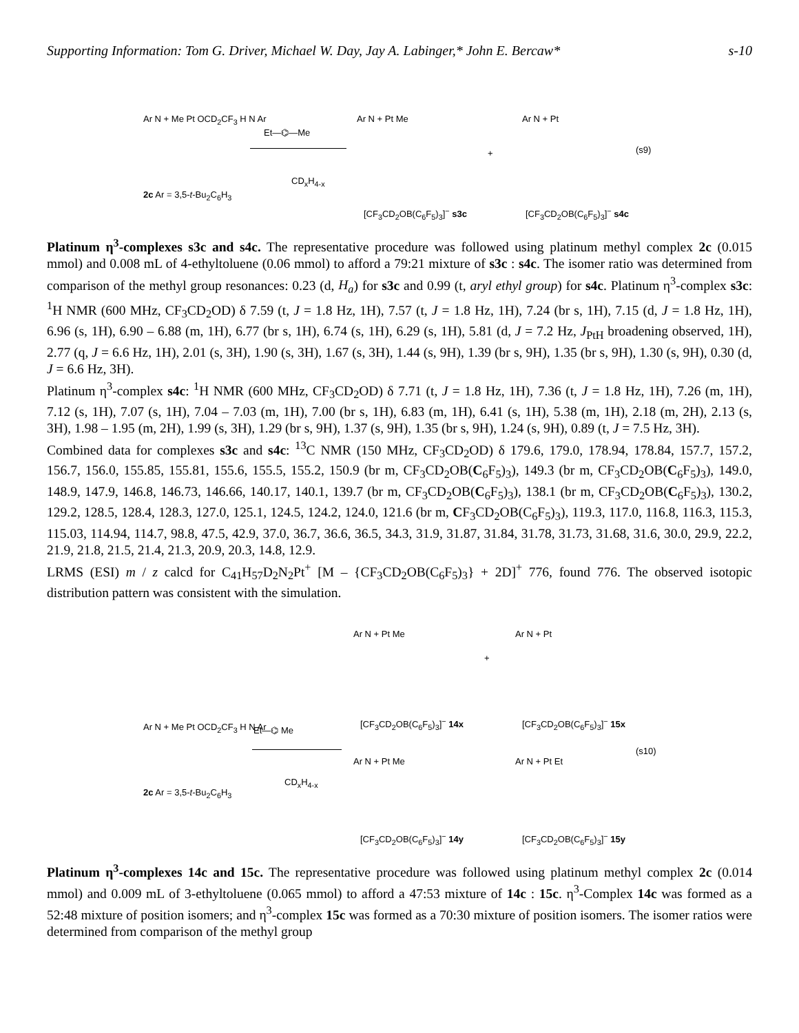Supporting Information: Tom G. Driver, Michael W. Day, Jay A. Labinger,* John E. Bercaw* s-10
Ar N + Me Pt OCD<sub>2</sub>CF<sub>3</sub> H N Ar
2c Ar = 3,5-t-Bu<sub>2</sub>C<sub>6</sub>H<sub>3</sub>
Et—⌬—Me
CD<sub>x</sub>H<sub>4-x</sub>
Ar N + Pt Me
+
Ar N + Pt
(s9)
[CF<sub>3</sub>CD<sub>2</sub>OB(C<sub>6</sub>F<sub>5</sub>)<sub>3</sub>]<sup>−</sup> s3c [CF<sub>3</sub>CD<sub>2</sub>OB(C<sub>6</sub>F<sub>5</sub>)<sub>3</sub>]<sup>−</sup> s4c
Platinum η<sup>3</sup>-complexes s3c and s4c. The representative procedure was followed using platinum methyl complex 2c (0.015 mmol) and 0.008 mL of 4-ethyltoluene (0.06 mmol) to afford a 79:21 mixture of s3c : s4c. The isomer ratio was determined from comparison of the methyl group resonances: 0.23 (d, H<sub>a</sub>) for s3c and 0.99 (t, aryl ethyl group) for s4c. Platinum η<sup>3</sup>-complex s3c: <sup>1</sup>H NMR (600 MHz, CF<sub>3</sub>CD<sub>2</sub>OD) δ 7.59 (t, J = 1.8 Hz, 1H), 7.57 (t, J = 1.8 Hz, 1H), 7.24 (br s, 1H), 7.15 (d, J = 1.8 Hz, 1H), 6.96 (s, 1H), 6.90 – 6.88 (m, 1H), 6.77 (br s, 1H), 6.74 (s, 1H), 6.29 (s, 1H), 5.81 (d, J = 7.2 Hz, J<sub>PtH</sub> broadening observed, 1H), 2.77 (q, J = 6.6 Hz, 1H), 2.01 (s, 3H), 1.90 (s, 3H), 1.67 (s, 3H), 1.44 (s, 9H), 1.39 (br s, 9H), 1.35 (br s, 9H), 1.30 (s, 9H), 0.30 (d, J = 6.6 Hz, 3H).
Platinum η<sup>3</sup>-complex s4c: <sup>1</sup>H NMR (600 MHz, CF<sub>3</sub>CD<sub>2</sub>OD) δ 7.71 (t, J = 1.8 Hz, 1H), 7.36 (t, J = 1.8 Hz, 1H), 7.26 (m, 1H), 7.12 (s, 1H), 7.07 (s, 1H), 7.04 – 7.03 (m, 1H), 7.00 (br s, 1H), 6.83 (m, 1H), 6.41 (s, 1H), 5.38 (m, 1H), 2.18 (m, 2H), 2.13 (s, 3H), 1.98 – 1.95 (m, 2H), 1.99 (s, 3H), 1.29 (br s, 9H), 1.37 (s, 9H), 1.35 (br s, 9H), 1.24 (s, 9H), 0.89 (t, J = 7.5 Hz, 3H).
Combined data for complexes s3c and s4c: <sup>13</sup>C NMR (150 MHz, CF<sub>3</sub>CD<sub>2</sub>OD) δ 179.6, 179.0, 178.94, 178.84, 157.7, 157.2, 156.7, 156.0, 155.85, 155.81, 155.6, 155.5, 155.2, 150.9 (br m, CF<sub>3</sub>CD<sub>2</sub>OB(C<sub>6</sub>F<sub>5</sub>)<sub>3</sub>), 149.3 (br m, CF<sub>3</sub>CD<sub>2</sub>OB(C<sub>6</sub>F<sub>5</sub>)<sub>3</sub>), 149.0, 148.9, 147.9, 146.8, 146.73, 146.66, 140.17, 140.1, 139.7 (br m, CF<sub>3</sub>CD<sub>2</sub>OB(C<sub>6</sub>F<sub>5</sub>)<sub>3</sub>), 138.1 (br m, CF<sub>3</sub>CD<sub>2</sub>OB(C<sub>6</sub>F<sub>5</sub>)<sub>3</sub>), 130.2, 129.2, 128.5, 128.4, 128.3, 127.0, 125.1, 124.5, 124.2, 124.0, 121.6 (br m, CF<sub>3</sub>CD<sub>2</sub>OB(C<sub>6</sub>F<sub>5</sub>)<sub>3</sub>), 119.3, 117.0, 116.8, 116.3, 115.3, 115.03, 114.94, 114.7, 98.8, 47.5, 42.9, 37.0, 36.7, 36.6, 36.5, 34.3, 31.9, 31.87, 31.84, 31.78, 31.73, 31.68, 31.6, 30.0, 29.9, 22.2, 21.9, 21.8, 21.5, 21.4, 21.3, 20.9, 20.3, 14.8, 12.9.
LRMS (ESI) m / z calcd for C<sub>41</sub>H<sub>57</sub>D<sub>2</sub>N<sub>2</sub>Pt<sup>+</sup> [M – {CF<sub>3</sub>CD<sub>2</sub>OB(C<sub>6</sub>F<sub>5</sub>)<sub>3</sub>} + 2D]<sup>+</sup> 776, found 776. The observed isotopic distribution pattern was consistent with the simulation.
Ar N + Pt Me
+
Ar N + Pt
[CF<sub>3</sub>CD<sub>2</sub>OB(C<sub>6</sub>F<sub>5</sub>)<sub>3</sub>]<sup>−</sup> 14x [CF<sub>3</sub>CD<sub>2</sub>OB(C<sub>6</sub>F<sub>5</sub>)<sub>3</sub>]<sup>−</sup> 15x Ar N + Me Pt OCD<sub>2</sub>CF<sub>3</sub> H N Ar Et—⌬ Me
(s10)
2c Ar = 3,5-t-Bu<sub>2</sub>C<sub>6</sub>H<sub>3</sub>
CD<sub>x</sub>H<sub>4-x</sub>
Ar N + Pt Me Ar N + Pt Et
[CF<sub>3</sub>CD<sub>2</sub>OB(C<sub>6</sub>F<sub>5</sub>)<sub>3</sub>]<sup>−</sup> 14y [CF<sub>3</sub>CD<sub>2</sub>OB(C<sub>6</sub>F<sub>5</sub>)<sub>3</sub>]<sup>−</sup> 15y
Platinum η<sup>3</sup>-complexes 14c and 15c. The representative procedure was followed using platinum methyl complex 2c (0.014 mmol) and 0.009 mL of 3-ethyltoluene (0.065 mmol) to afford a 47:53 mixture of 14c : 15c. η<sup>3</sup>-Complex 14c was formed as a 52:48 mixture of position isomers; and η<sup>3</sup>-complex 15c was formed as a 70:30 mixture of position isomers. The isomer ratios were determined from comparison of the methyl group